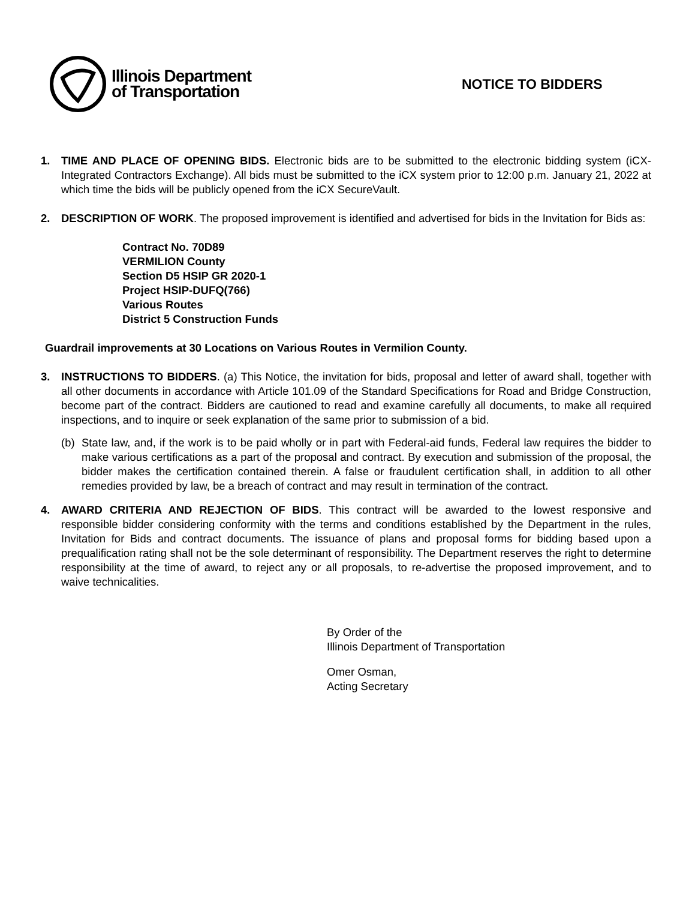Illinois Department
of Transportation
NOTICE TO BIDDERS
1. TIME AND PLACE OF OPENING BIDS. Electronic bids are to be submitted to the electronic bidding system (iCX-Integrated Contractors Exchange). All bids must be submitted to the iCX system prior to 12:00 p.m. January 21, 2022 at which time the bids will be publicly opened from the iCX SecureVault.
2. DESCRIPTION OF WORK. The proposed improvement is identified and advertised for bids in the Invitation for Bids as:
Contract No. 70D89
VERMILION County
Section D5 HSIP GR 2020-1
Project HSIP-DUFQ(766)
Various Routes
District 5 Construction Funds
Guardrail improvements at 30 Locations on Various Routes in Vermilion County.
3. INSTRUCTIONS TO BIDDERS. (a) This Notice, the invitation for bids, proposal and letter of award shall, together with all other documents in accordance with Article 101.09 of the Standard Specifications for Road and Bridge Construction, become part of the contract. Bidders are cautioned to read and examine carefully all documents, to make all required inspections, and to inquire or seek explanation of the same prior to submission of a bid.
(b) State law, and, if the work is to be paid wholly or in part with Federal-aid funds, Federal law requires the bidder to make various certifications as a part of the proposal and contract. By execution and submission of the proposal, the bidder makes the certification contained therein. A false or fraudulent certification shall, in addition to all other remedies provided by law, be a breach of contract and may result in termination of the contract.
4. AWARD CRITERIA AND REJECTION OF BIDS. This contract will be awarded to the lowest responsive and responsible bidder considering conformity with the terms and conditions established by the Department in the rules, Invitation for Bids and contract documents. The issuance of plans and proposal forms for bidding based upon a prequalification rating shall not be the sole determinant of responsibility. The Department reserves the right to determine responsibility at the time of award, to reject any or all proposals, to re-advertise the proposed improvement, and to waive technicalities.
By Order of the
Illinois Department of Transportation
Omer Osman,
Acting Secretary